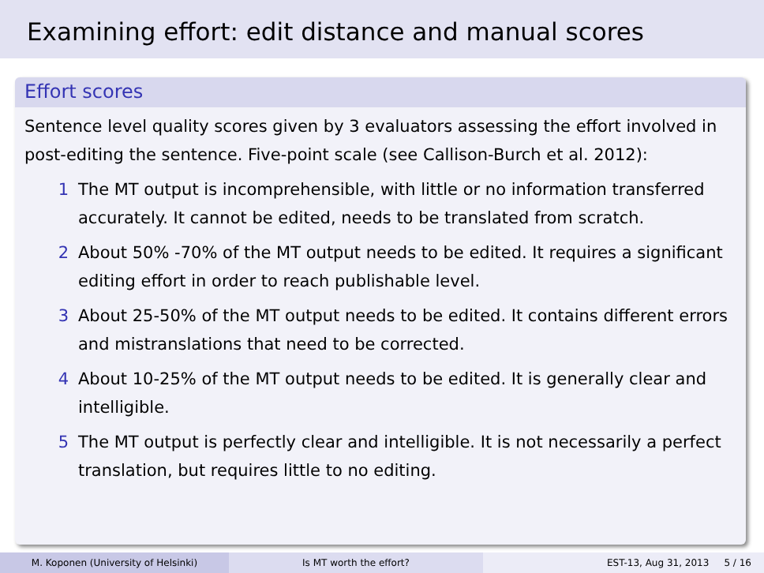Examining effort: edit distance and manual scores
Effort scores
Sentence level quality scores given by 3 evaluators assessing the effort involved in post-editing the sentence. Five-point scale (see Callison-Burch et al. 2012):
1 The MT output is incomprehensible, with little or no information transferred accurately. It cannot be edited, needs to be translated from scratch.
2 About 50% -70% of the MT output needs to be edited. It requires a significant editing effort in order to reach publishable level.
3 About 25-50% of the MT output needs to be edited. It contains different errors and mistranslations that need to be corrected.
4 About 10-25% of the MT output needs to be edited. It is generally clear and intelligible.
5 The MT output is perfectly clear and intelligible. It is not necessarily a perfect translation, but requires little to no editing.
M. Koponen (University of Helsinki) Is MT worth the effort? EST-13, Aug 31, 2013 5 / 16